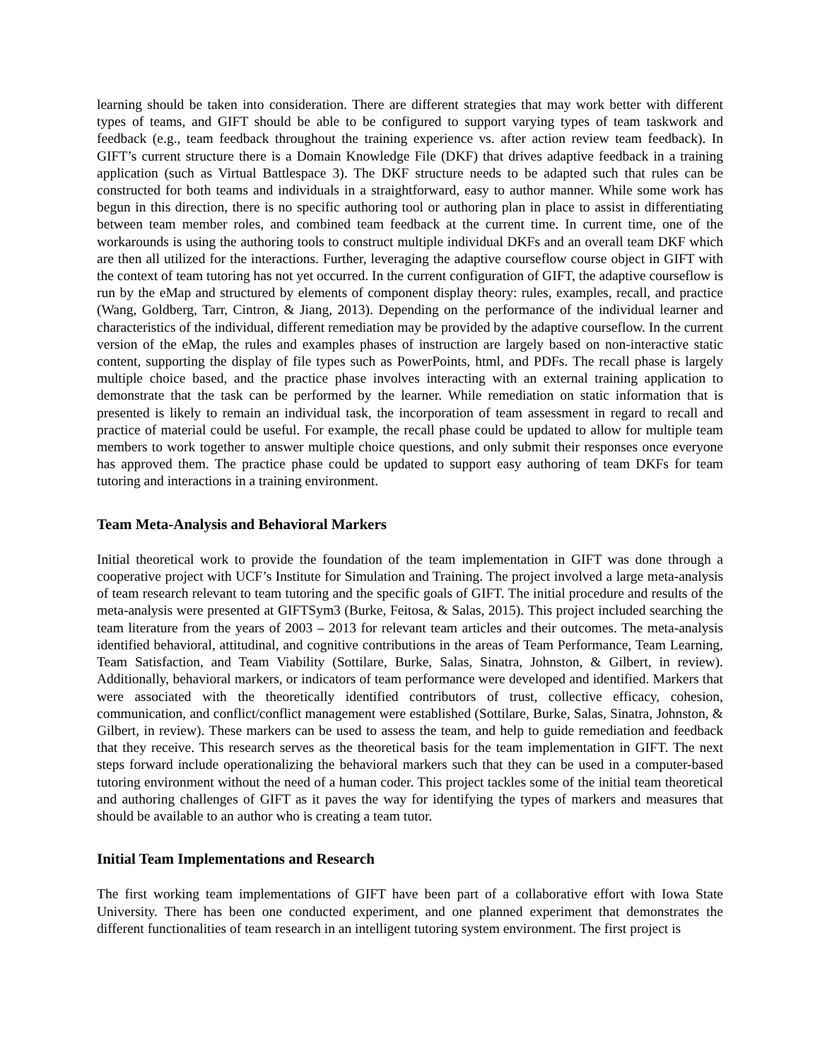learning should be taken into consideration. There are different strategies that may work better with different types of teams, and GIFT should be able to be configured to support varying types of team taskwork and feedback (e.g., team feedback throughout the training experience vs. after action review team feedback). In GIFT’s current structure there is a Domain Knowledge File (DKF) that drives adaptive feedback in a training application (such as Virtual Battlespace 3). The DKF structure needs to be adapted such that rules can be constructed for both teams and individuals in a straightforward, easy to author manner. While some work has begun in this direction, there is no specific authoring tool or authoring plan in place to assist in differentiating between team member roles, and combined team feedback at the current time. In current time, one of the workarounds is using the authoring tools to construct multiple individual DKFs and an overall team DKF which are then all utilized for the interactions. Further, leveraging the adaptive courseflow course object in GIFT with the context of team tutoring has not yet occurred. In the current configuration of GIFT, the adaptive courseflow is run by the eMap and structured by elements of component display theory: rules, examples, recall, and practice (Wang, Goldberg, Tarr, Cintron, & Jiang, 2013). Depending on the performance of the individual learner and characteristics of the individual, different remediation may be provided by the adaptive courseflow. In the current version of the eMap, the rules and examples phases of instruction are largely based on non-interactive static content, supporting the display of file types such as PowerPoints, html, and PDFs. The recall phase is largely multiple choice based, and the practice phase involves interacting with an external training application to demonstrate that the task can be performed by the learner. While remediation on static information that is presented is likely to remain an individual task, the incorporation of team assessment in regard to recall and practice of material could be useful. For example, the recall phase could be updated to allow for multiple team members to work together to answer multiple choice questions, and only submit their responses once everyone has approved them. The practice phase could be updated to support easy authoring of team DKFs for team tutoring and interactions in a training environment.
Team Meta-Analysis and Behavioral Markers
Initial theoretical work to provide the foundation of the team implementation in GIFT was done through a cooperative project with UCF’s Institute for Simulation and Training. The project involved a large meta-analysis of team research relevant to team tutoring and the specific goals of GIFT. The initial procedure and results of the meta-analysis were presented at GIFTSym3 (Burke, Feitosa, & Salas, 2015). This project included searching the team literature from the years of 2003 – 2013 for relevant team articles and their outcomes. The meta-analysis identified behavioral, attitudinal, and cognitive contributions in the areas of Team Performance, Team Learning, Team Satisfaction, and Team Viability (Sottilare, Burke, Salas, Sinatra, Johnston, & Gilbert, in review). Additionally, behavioral markers, or indicators of team performance were developed and identified. Markers that were associated with the theoretically identified contributors of trust, collective efficacy, cohesion, communication, and conflict/conflict management were established (Sottilare, Burke, Salas, Sinatra, Johnston, & Gilbert, in review). These markers can be used to assess the team, and help to guide remediation and feedback that they receive. This research serves as the theoretical basis for the team implementation in GIFT. The next steps forward include operationalizing the behavioral markers such that they can be used in a computer-based tutoring environment without the need of a human coder. This project tackles some of the initial team theoretical and authoring challenges of GIFT as it paves the way for identifying the types of markers and measures that should be available to an author who is creating a team tutor.
Initial Team Implementations and Research
The first working team implementations of GIFT have been part of a collaborative effort with Iowa State University. There has been one conducted experiment, and one planned experiment that demonstrates the different functionalities of team research in an intelligent tutoring system environment. The first project is